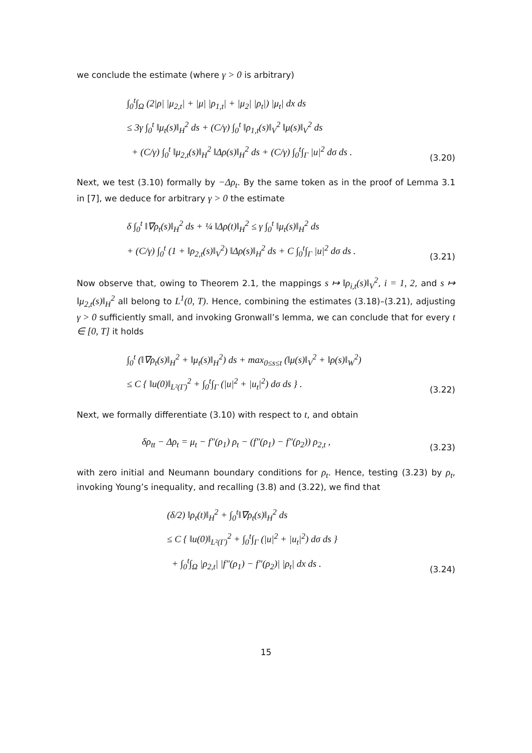we conclude the estimate (where γ > 0 is arbitrary)
∫<sub>0</sub><sup>t</sup>∫<sub>Ω</sub> (2|ρ| |μ<sub>2,t</sub>| + |μ| |ρ<sub>1,t</sub>| + |μ<sub>2</sub>| |ρ<sub>t</sub>|) |μ<sub>t</sub>| dx ds
≤ 3γ ∫<sub>0</sub><sup>t</sup> ‖μ<sub>t</sub>(s)‖<sub>H</sub><sup>2</sup> ds + (C/γ) ∫<sub>0</sub><sup>t</sup> ‖ρ<sub>1,t</sub>(s)‖<sub>V</sub><sup>2</sup> ‖μ(s)‖<sub>V</sub><sup>2</sup> ds
+ (C/γ) ∫<sub>0</sub><sup>t</sup> ‖μ<sub>2,t</sub>(s)‖<sub>H</sub><sup>2</sup> ‖Δρ(s)‖<sub>H</sub><sup>2</sup> ds + (C/γ) ∫<sub>0</sub><sup>t</sup>∫<sub>Γ</sub> |u|<sup>2</sup> dσ ds .
(3.20)
Next, we test (3.10) formally by −Δρ<sub>t</sub>. By the same token as in the proof of Lemma 3.1 in [7], we deduce for arbitrary γ > 0 the estimate
δ ∫<sub>0</sub><sup>t</sup> ‖∇ρ<sub>t</sub>(s)‖<sub>H</sub><sup>2</sup> ds + ¼ ‖Δρ(t)‖<sub>H</sub><sup>2</sup> ≤ γ ∫<sub>0</sub><sup>t</sup> ‖μ<sub>t</sub>(s)‖<sub>H</sub><sup>2</sup> ds
+ (C/γ) ∫<sub>0</sub><sup>t</sup> (1 + ‖ρ<sub>2,t</sub>(s)‖<sub>V</sub><sup>2</sup>) ‖Δρ(s)‖<sub>H</sub><sup>2</sup> ds + C ∫<sub>0</sub><sup>t</sup>∫<sub>Γ</sub> |u|<sup>2</sup> dσ ds .
(3.21)
Now observe that, owing to Theorem 2.1, the mappings s ↦ ‖ρ<sub>i,t</sub>(s)‖<sub>V</sub><sup>2</sup>, i = 1, 2, and s ↦ ‖μ<sub>2,t</sub>(s)‖<sub>H</sub><sup>2</sup> all belong to L<sup>1</sup>(0, T). Hence, combining the estimates (3.18)–(3.21), adjusting γ > 0 sufficiently small, and invoking Gronwall’s lemma, we can conclude that for every t ∈ [0, T] it holds
∫<sub>0</sub><sup>t</sup> (‖∇ρ<sub>t</sub>(s)‖<sub>H</sub><sup>2</sup> + ‖μ<sub>t</sub>(s)‖<sub>H</sub><sup>2</sup>) ds + max<sub>0≤s≤t</sub> (‖μ(s)‖<sub>V</sub><sup>2</sup> + ‖ρ(s)‖<sub>W</sub><sup>2</sup>)
≤ C { ‖u(0)‖<sub>L²(Γ)</sub><sup>2</sup> + ∫<sub>0</sub><sup>t</sup>∫<sub>Γ</sub> (|u|<sup>2</sup> + |u<sub>t</sub>|<sup>2</sup>) dσ ds } .
(3.22)
Next, we formally differentiate (3.10) with respect to t, and obtain
δρ<sub>tt</sub> − Δρ<sub>t</sub> = μ<sub>t</sub> − f″(ρ<sub>1</sub>) ρ<sub>t</sub> − (f″(ρ<sub>1</sub>) − f″(ρ<sub>2</sub>)) ρ<sub>2,t</sub> ,
(3.23)
with zero initial and Neumann boundary conditions for ρ<sub>t</sub>. Hence, testing (3.23) by ρ<sub>t</sub>, invoking Young’s inequality, and recalling (3.8) and (3.22), we find that
(δ/2) ‖ρ<sub>t</sub>(t)‖<sub>H</sub><sup>2</sup> + ∫<sub>0</sub><sup>t</sup>‖∇ρ<sub>t</sub>(s)‖<sub>H</sub><sup>2</sup> ds
≤ C { ‖u(0)‖<sub>L²(Γ)</sub><sup>2</sup> + ∫<sub>0</sub><sup>t</sup>∫<sub>Γ</sub> (|u|<sup>2</sup> + |u<sub>t</sub>|<sup>2</sup>) dσ ds }
+ ∫<sub>0</sub><sup>t</sup>∫<sub>Ω</sub> |ρ<sub>2,t</sub>| |f″(ρ<sub>1</sub>) − f″(ρ<sub>2</sub>)| |ρ<sub>t</sub>| dx ds .
(3.24)
15